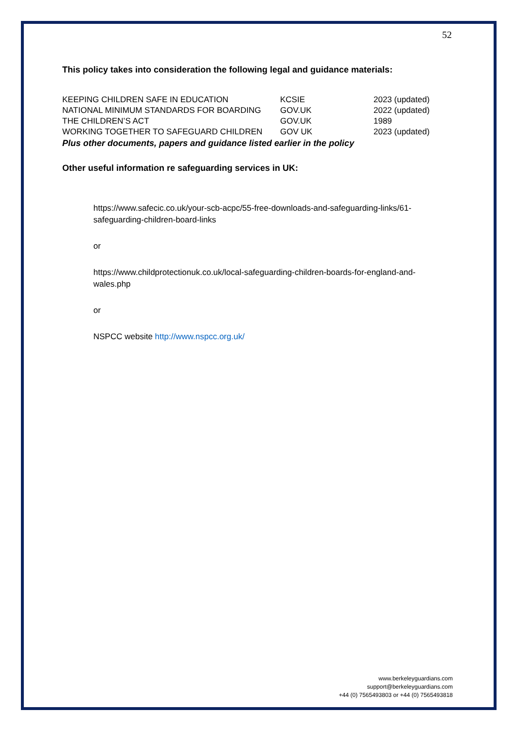52
This policy takes into consideration the following legal and guidance materials:
| KEEPING CHILDREN SAFE IN EDUCATION | KCSIE | 2023 (updated) |
| NATIONAL MINIMUM STANDARDS FOR BOARDING | GOV.UK | 2022 (updated) |
| THE CHILDREN’S ACT | GOV.UK | 1989 |
| WORKING TOGETHER TO SAFEGUARD CHILDREN | GOV UK | 2023 (updated) |
Plus other documents, papers and guidance listed earlier in the policy
Other useful information re safeguarding services in UK:
https://www.safecic.co.uk/your-scb-acpc/55-free-downloads-and-safeguarding-links/61-safeguarding-children-board-links
or
https://www.childprotectionuk.co.uk/local-safeguarding-children-boards-for-england-and-wales.php
or
NSPCC website http://www.nspcc.org.uk/
www.berkeleyguardians.com
support@berkeleyguardians.com
+44 (0) 7565493803 or +44 (0) 7565493818